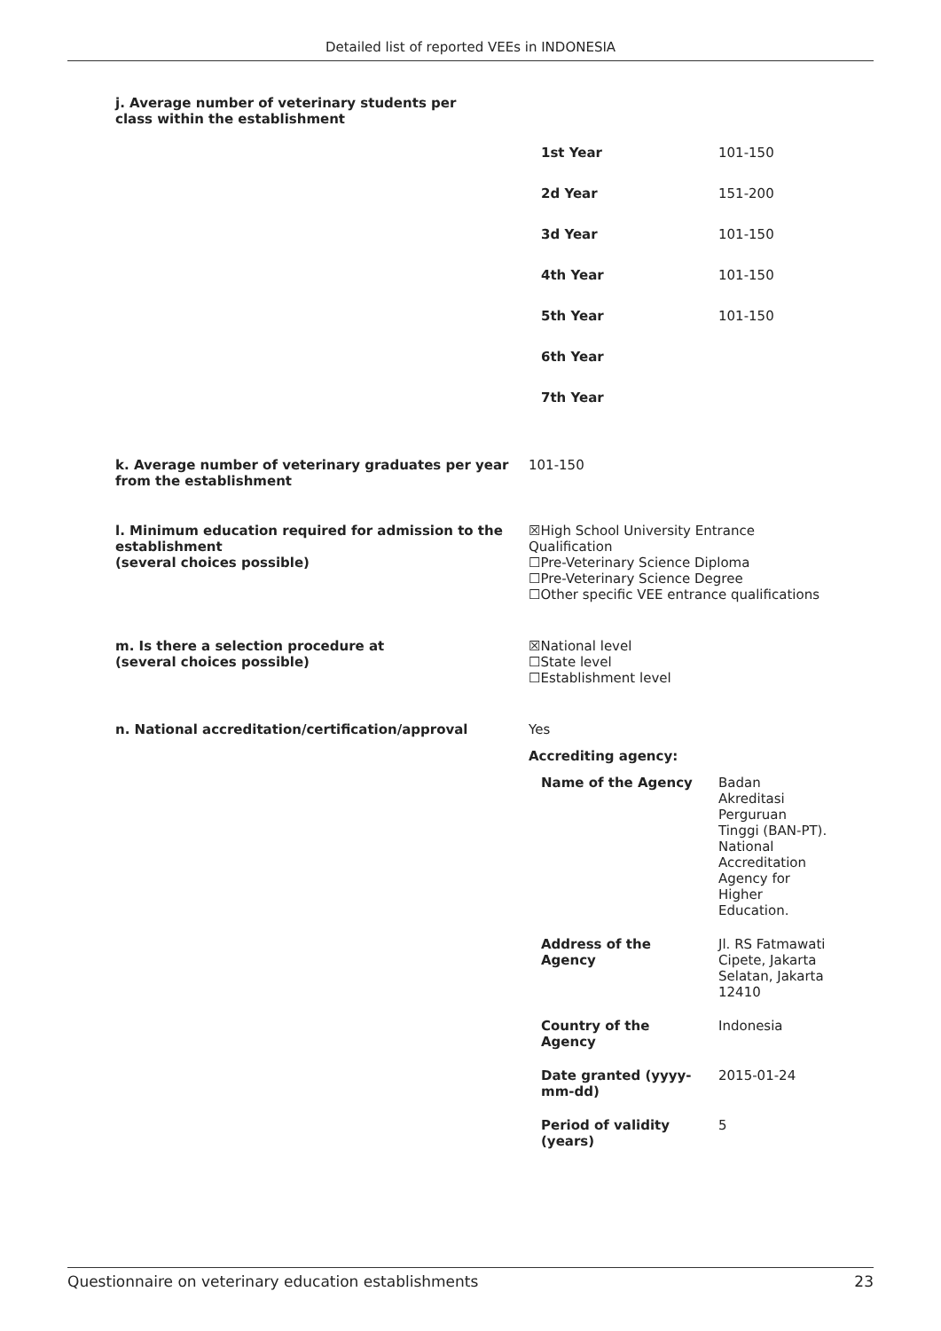Detailed list of reported VEEs in INDONESIA
j. Average number of veterinary students per class within the establishment
| 1st Year | 101-150 |
| 2d Year | 151-200 |
| 3d Year | 101-150 |
| 4th Year | 101-150 |
| 5th Year | 101-150 |
| 6th Year | |
| 7th Year | |
k. Average number of veterinary graduates per year from the establishment
101-150
l. Minimum education required for admission to the establishment
(several choices possible)
☒High School University Entrance Qualification
☐Pre-Veterinary Science Diploma
☐Pre-Veterinary Science Degree
☐Other specific VEE entrance qualifications
m. Is there a selection procedure at
(several choices possible)
☒National level
☐State level
☐Establishment level
n. National accreditation/certification/approval Yes
Accrediting agency:
| Name of the Agency | Badan Akreditasi Perguruan Tinggi (BAN-PT). National Accreditation Agency for Higher Education. |
| Address of the Agency | Jl. RS Fatmawati Cipete, Jakarta Selatan, Jakarta 12410 |
| Country of the Agency | Indonesia |
| Date granted (yyyy-mm-dd) | 2015-01-24 |
| Period of validity (years) | 5 |
Questionnaire on veterinary education establishments 23